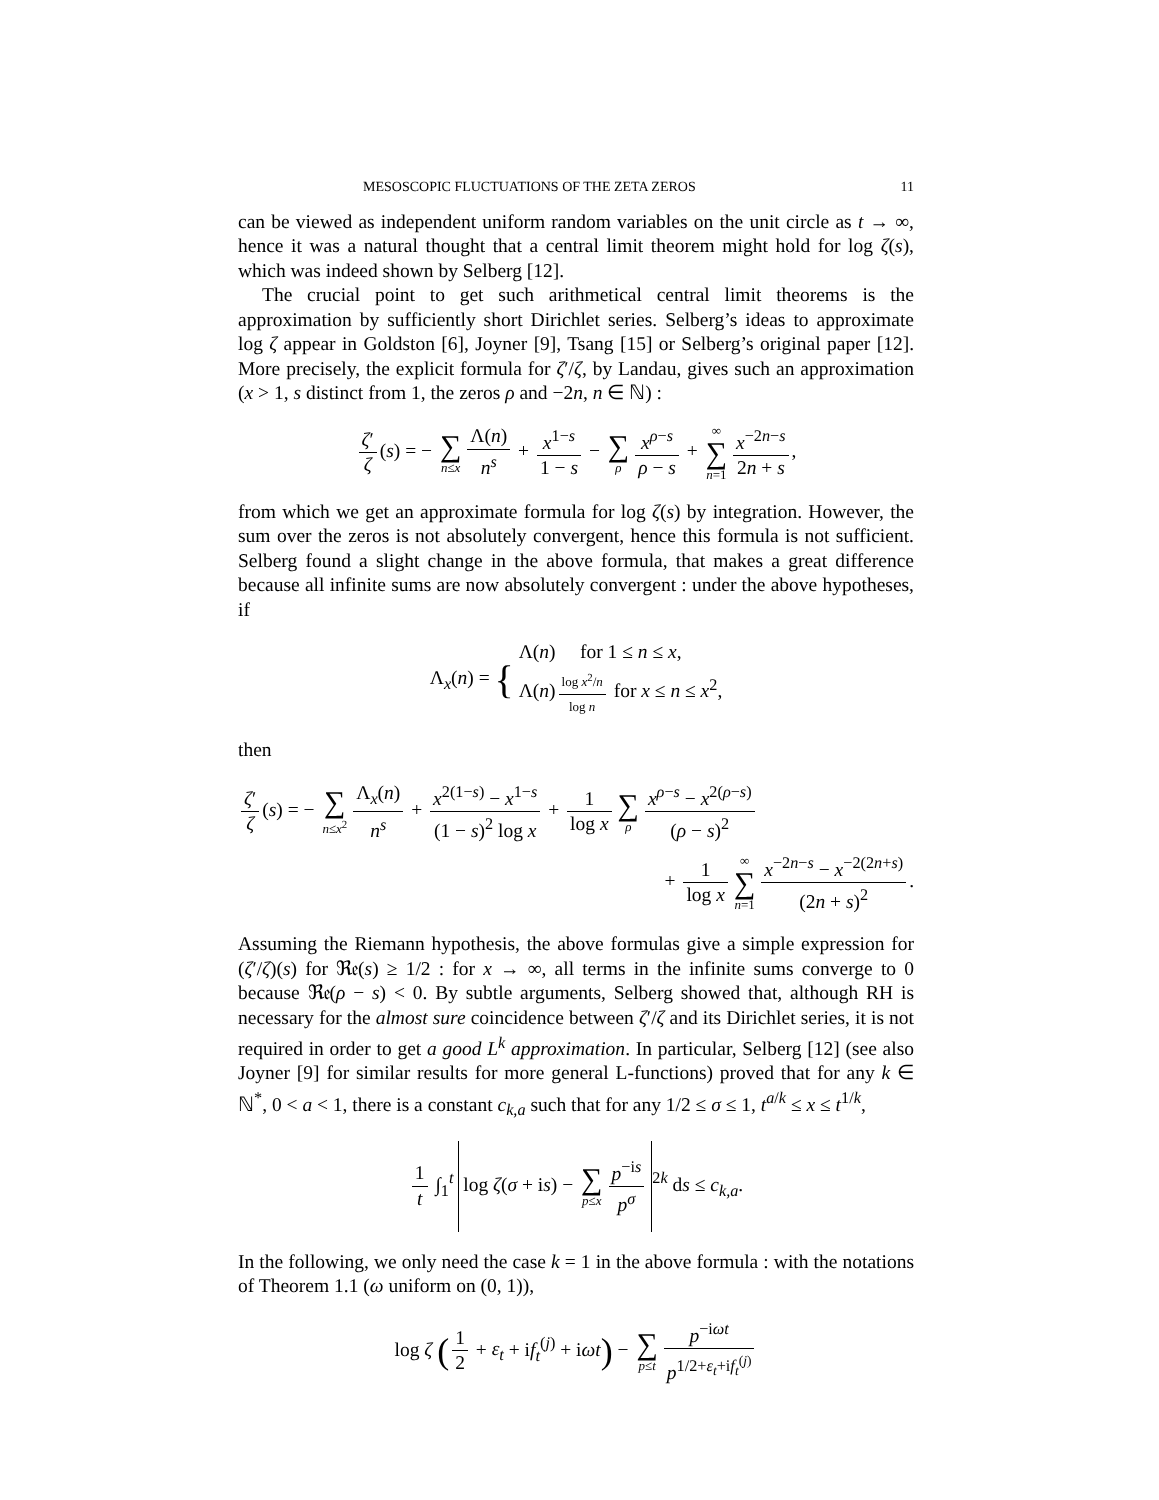MESOSCOPIC FLUCTUATIONS OF THE ZETA ZEROS 11
can be viewed as independent uniform random variables on the unit circle as t → ∞, hence it was a natural thought that a central limit theorem might hold for log ζ(s), which was indeed shown by Selberg [12].
The crucial point to get such arithmetical central limit theorems is the approximation by sufficiently short Dirichlet series. Selberg’s ideas to approximate log ζ appear in Goldston [6], Joyner [9], Tsang [15] or Selberg’s original paper [12]. More precisely, the explicit formula for ζ′/ζ, by Landau, gives such an approximation (x > 1, s distinct from 1, the zeros ρ and −2n, n ∈ ℕ) :
ζ′ ζ (s) = − ∑ n≤x Λ(n) n<sup>s</sup> + x<sup>1−s</sup> 1 − s − ∑ ρ x<sup>ρ−s</sup> ρ − s + ∞ ∑ n=1 x<sup>−2n−s</sup> 2n + s,
from which we get an approximate formula for log ζ(s) by integration. However, the sum over the zeros is not absolutely convergent, hence this formula is not sufficient. Selberg found a slight change in the above formula, that makes a great difference because all infinite sums are now absolutely convergent : under the above hypotheses, if
Λ<sub>x</sub>(n) = { Λ(n) for 1 ≤ n ≤ x,
Λ(n) log x<sup>2</sup>/n log n for x ≤ n ≤ x<sup>2</sup>,
then
ζ′ ζ (s) = − ∑ n≤x<sup>2</sup> Λ<sub>x</sub>(n) n<sup>s</sup> + x<sup>2(1−s)</sup> − x<sup>1−s</sup> (1 − s)<sup>2</sup> log x + 1 log x ∑ ρ x<sup>ρ−s</sup> − x<sup>2(ρ−s)</sup> (ρ − s)<sup>2</sup>
+ 1 log x ∞ ∑ n=1 x<sup>−2n−s</sup> − x<sup>−2(2n+s)</sup> (2n + s)<sup>2</sup>.
Assuming the Riemann hypothesis, the above formulas give a simple expression for (ζ′/ζ)(s) for ℜ𝔢(s) ≥ 1/2 : for x → ∞, all terms in the infinite sums converge to 0 because ℜ𝔢(ρ − s) < 0. By subtle arguments, Selberg showed that, although RH is necessary for the almost sure coincidence between ζ′/ζ and its Dirichlet series, it is not required in order to get a good L<sup>k</sup> approximation. In particular, Selberg [12] (see also Joyner [9] for similar results for more general L-functions) proved that for any k ∈ ℕ<sup>*</sup>, 0 < a < 1, there is a constant c<sub>k,a</sub> such that for any 1/2 ≤ σ ≤ 1, t<sup>a/k</sup> ≤ x ≤ t<sup>1/k</sup>,
1 t ∫<sub>1</sub><sup>t</sup> log ζ(σ + is) − ∑ p≤x p<sup>−is</sup> p<sup>σ</sup><sup>2k</sup> ds ≤ c<sub>k,a</sub>.
In the following, we only need the case k = 1 in the above formula : with the notations of Theorem 1.1 (ω uniform on (0, 1)),
log ζ (1 2 + ε<sub>t</sub> + if<sub>t</sub><sup>(j)</sup> + iωt) − ∑ p≤t p<sup>−iωt</sup> p<sup>1/2+ε<sub>t</sub>+if<sub>t</sub><sup>(j)</sup></sup>